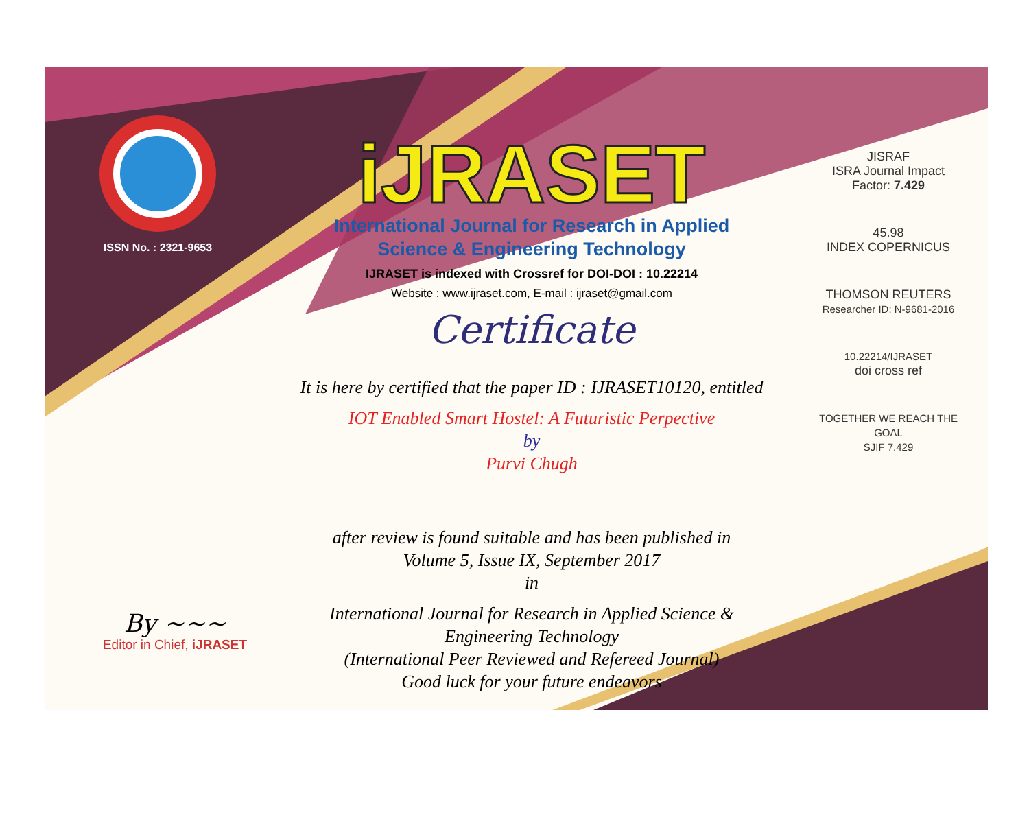ISSN No. : 2321-9653
iJRASET
International Journal for Research in Applied
Science & Engineering Technology
IJRASET is indexed with Crossref for DOI-DOI : 10.22214
Website : www.ijraset.com, E-mail : ijraset@gmail.com
Certificate
It is here by certified that the paper ID : IJRASET10120, entitled
IOT Enabled Smart Hostel: A Futuristic Perpective
by
Purvi Chugh
after review is found suitable and has been published in
Volume 5, Issue IX, September 2017
in
International Journal for Research in Applied Science &
Engineering Technology
(International Peer Reviewed and Refereed Journal)
Good luck for your future endeavors
JISRAF
ISRA Journal Impact
Factor: 7.429
45.98
INDEX COPERNICUS
THOMSON REUTERS
Researcher ID: N-9681-2016
10.22214/IJRASET
doi cross ref
TOGETHER WE REACH THE GOAL
SJIF 7.429
By ~~~
Editor in Chief, iJRASET